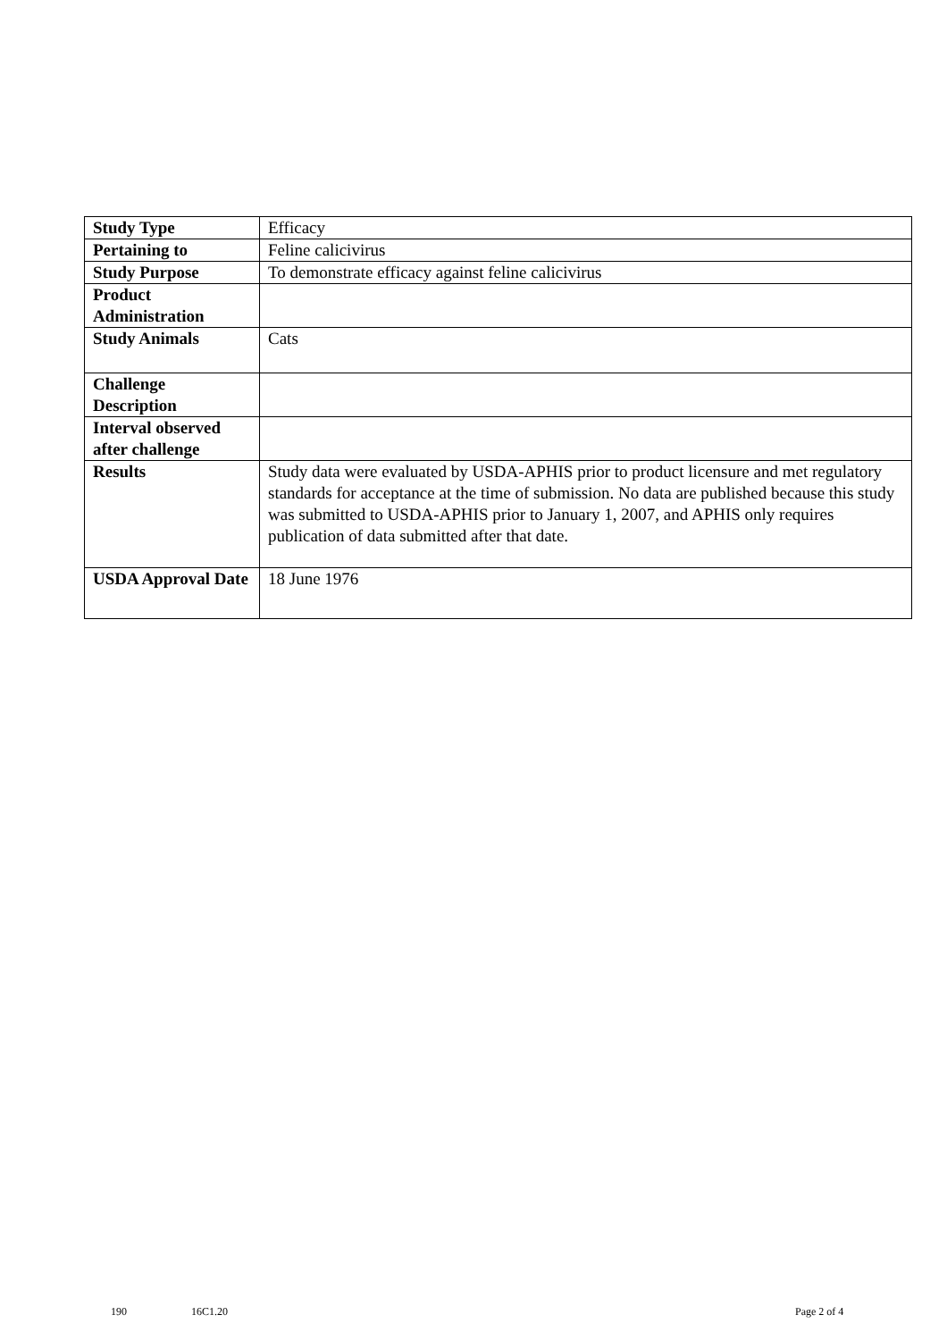| Study Type | Efficacy |
| Pertaining to | Feline calicivirus |
| Study Purpose | To demonstrate efficacy against feline calicivirus |
| Product Administration | |
| Study Animals | Cats |
| Challenge Description | |
| Interval observed after challenge | |
| Results | Study data were evaluated by USDA-APHIS prior to product licensure and met regulatory standards for acceptance at the time of submission. No data are published because this study was submitted to USDA-APHIS prior to January 1, 2007, and APHIS only requires publication of data submitted after that date. |
| USDA Approval Date | 18 June 1976 |
190 16C1.20 Page 2 of 4